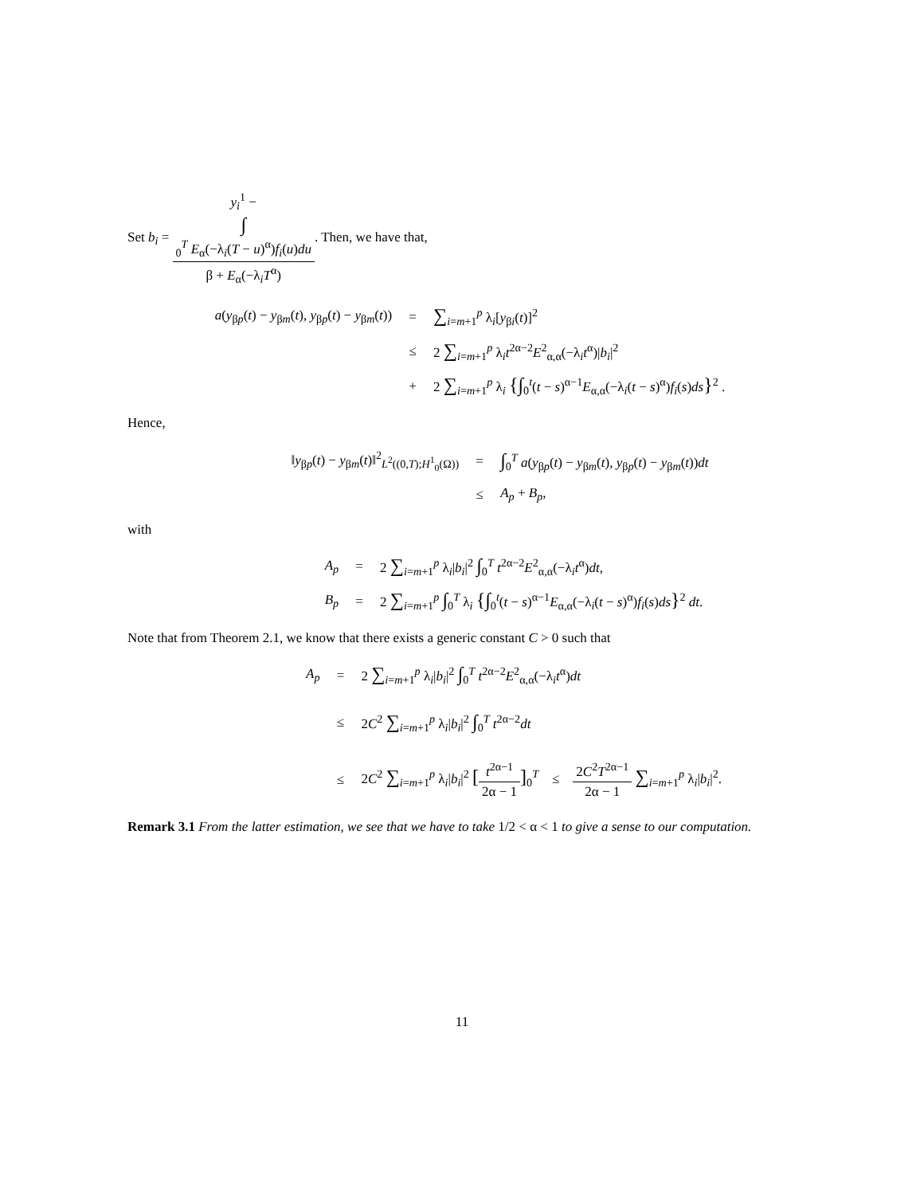Set b<sub>i</sub> = y<sub>i</sub><sup>1</sup> −
∫
<sub>0</sub><sup>T</sup> E<sub>α</sub>(−λ<sub>i</sub>(T − u)<sup>α</sup>)f<sub>i</sub>(u)du β + E<sub>α</sub>(−λ<sub>i</sub>T<sup>α</sup>). Then, we have that,
a(y<sub>βp</sub>(t) − y<sub>βm</sub>(t), y<sub>βp</sub>(t) − y<sub>βm</sub>(t))
=
∑<sub>i=m+1</sub><sup>p</sup> λ<sub>i</sub>[y<sub>βi</sub>(t)]<sup>2</sup>
≤
2 ∑<sub>i=m+1</sub><sup>p</sup> λ<sub>i</sub>t<sup>2α−2</sup>E<sup>2</sup><sub>α,α</sub>(−λ<sub>i</sub>t<sup>α</sup>)|b<sub>i</sub>|<sup>2</sup>
+
2 ∑<sub>i=m+1</sub><sup>p</sup> λ<sub>i</sub> {∫<sub>0</sub><sup>t</sup>(t − s)<sup>α−1</sup>E<sub>α,α</sub>(−λ<sub>i</sub>(t − s)<sup>α</sup>)f<sub>i</sub>(s)ds}<sup>2</sup> .
Hence,
‖y<sub>βp</sub>(t) − y<sub>βm</sub>(t)‖<sup>2</sup><sub>L<sup>2</sup>((0,T);H<sup>1</sup><sub>0</sub>(Ω))</sub>
=
∫<sub>0</sub><sup>T</sup> a(y<sub>βp</sub>(t) − y<sub>βm</sub>(t), y<sub>βp</sub>(t) − y<sub>βm</sub>(t))dt
≤
A<sub>p</sub> + B<sub>p</sub>,
with
A<sub>p</sub>
=
2 ∑<sub>i=m+1</sub><sup>p</sup> λ<sub>i</sub>|b<sub>i</sub>|<sup>2</sup> ∫<sub>0</sub><sup>T</sup> t<sup>2α−2</sup>E<sup>2</sup><sub>α,α</sub>(−λ<sub>i</sub>t<sup>α</sup>)dt,
B<sub>p</sub>
=
2 ∑<sub>i=m+1</sub><sup>p</sup> ∫<sub>0</sub><sup>T</sup> λ<sub>i</sub> {∫<sub>0</sub><sup>t</sup>(t − s)<sup>α−1</sup>E<sub>α,α</sub>(−λ<sub>i</sub>(t − s)<sup>α</sup>)f<sub>i</sub>(s)ds}<sup>2</sup> dt.
Note that from Theorem 2.1, we know that there exists a generic constant C > 0 such that
A<sub>p</sub>
=
2 ∑<sub>i=m+1</sub><sup>p</sup> λ<sub>i</sub>|b<sub>i</sub>|<sup>2</sup> ∫<sub>0</sub><sup>T</sup> t<sup>2α−2</sup>E<sup>2</sup><sub>α,α</sub>(−λ<sub>i</sub>t<sup>α</sup>)dt
≤
2C<sup>2</sup> ∑<sub>i=m+1</sub><sup>p</sup> λ<sub>i</sub>|b<sub>i</sub>|<sup>2</sup> ∫<sub>0</sub><sup>T</sup> t<sup>2α−2</sup>dt
≤
2C<sup>2</sup> ∑<sub>i=m+1</sub><sup>p</sup> λ<sub>i</sub>|b<sub>i</sub>|<sup>2</sup> [t<sup>2α−1</sup> 2α − 1]<sub>0</sub><sup>T</sup> ≤ 2C<sup>2</sup>T<sup>2α−1</sup> 2α − 1 ∑<sub>i=m+1</sub><sup>p</sup> λ<sub>i</sub>|b<sub>i</sub>|<sup>2</sup>.
Remark 3.1 From the latter estimation, we see that we have to take 1/2 < α < 1 to give a sense to our computation.
11